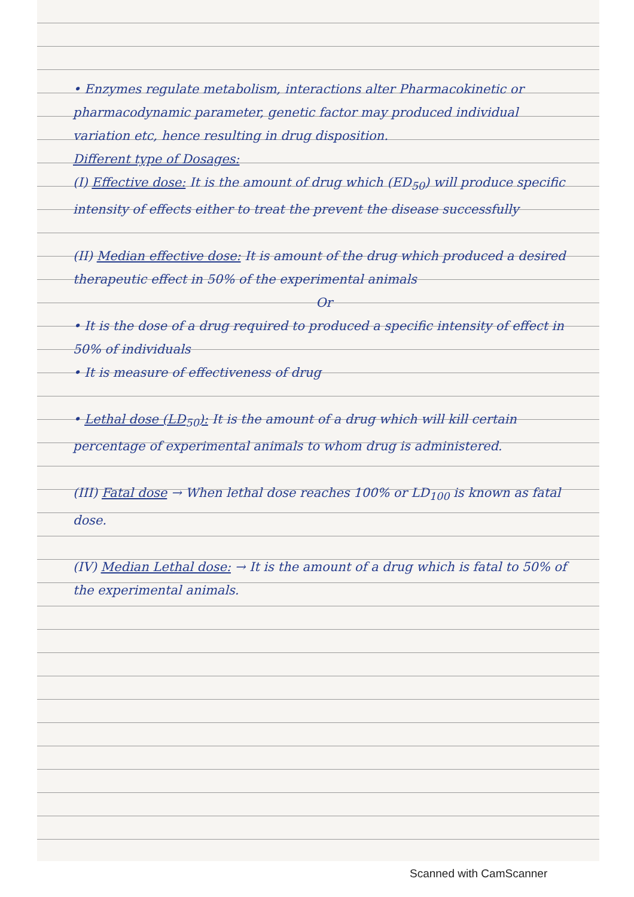• Enzymes regulate metabolism, interactions alter Pharmacokinetic or pharmacodynamic parameter, genetic factor may produced individual variation etc, hence resulting in drug disposition.
Different type of Dosages:
(I) Effective dose: It is the amount of drug which (ED<sub>50</sub>) will produce specific intensity of effects either to treat the prevent the disease successfully
(II) Median effective dose: It is amount of the drug which produced a desired therapeutic effect in 50% of the experimental animals
Or
• It is the dose of a drug required to produced a specific intensity of effect in 50% of individuals
• It is measure of effectiveness of drug
• Lethal dose (LD<sub>50</sub>): It is the amount of a drug which will kill certain percentage of experimental animals to whom drug is administered.
(III) Fatal dose → When lethal dose reaches 100% or LD<sub>100</sub> is known as fatal dose.
(IV) Median Lethal dose: → It is the amount of a drug which is fatal to 50% of the experimental animals.
Scanned with CamScanner